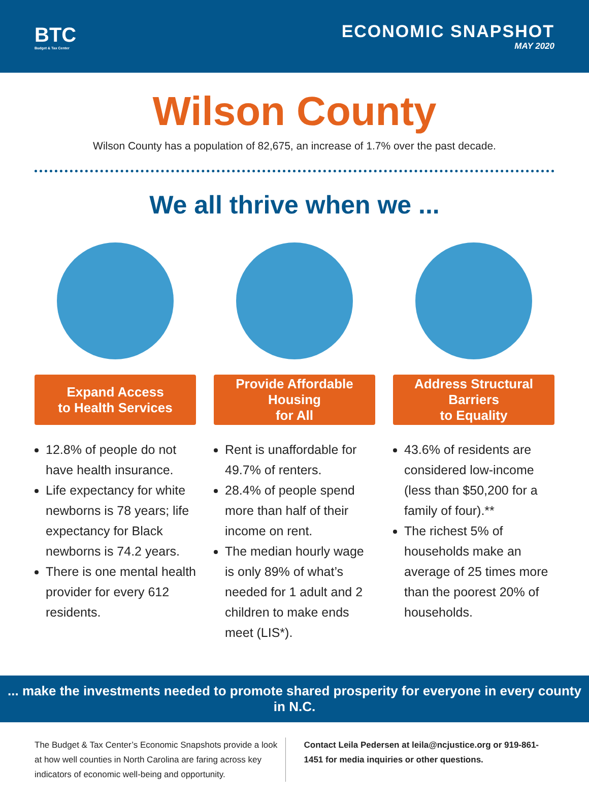BTC
Budget & Tax Center
ECONOMIC SNAPSHOT
MAY 2020
Wilson County
Wilson County has a population of 82,675, an increase of 1.7% over the past decade.
We all thrive when we ...
Expand Access
to Health Services
12.8% of people do not have health insurance.
Life expectancy for white newborns is 78 years; life expectancy for Black newborns is 74.2 years.
There is one mental health provider for every 612 residents.
Provide Affordable Housing
for All
Rent is unaffordable for 49.7% of renters.
28.4% of people spend more than half of their income on rent.
The median hourly wage is only 89% of what’s needed for 1 adult and 2 children to make ends meet (LIS*).
Address Structural Barriers
to Equality
43.6% of residents are considered low-income (less than $50,200 for a family of four).**
The richest 5% of households make an average of 25 times more than the poorest 20% of households.
... make the investments needed to promote shared prosperity for everyone in every county in N.C.
The Budget & Tax Center’s Economic Snapshots provide a look at how well counties in North Carolina are faring across key indicators of economic well-being and opportunity.
Contact Leila Pedersen at leila@ncjustice.org or 919-861-1451 for media inquiries or other questions.